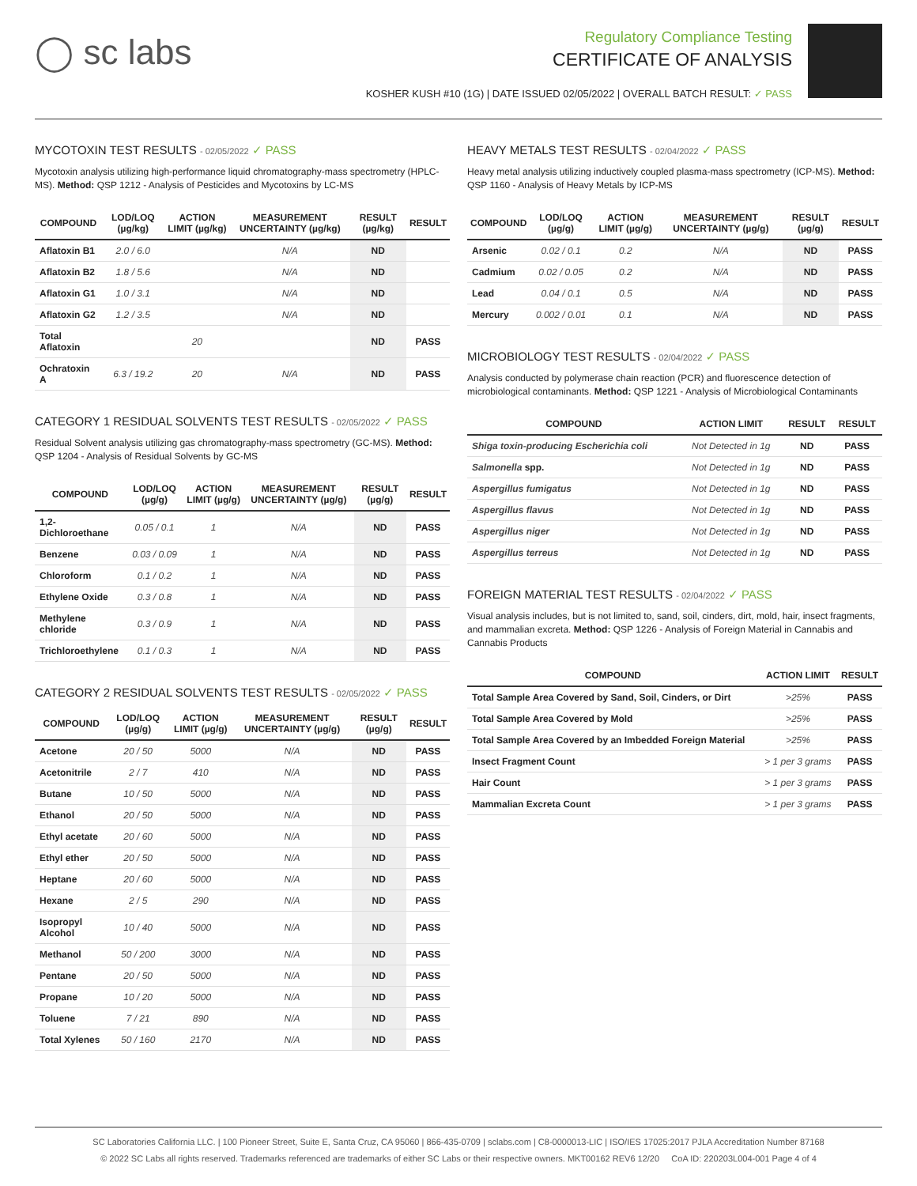◯ sc labs
Regulatory Compliance Testing
CERTIFICATE OF ANALYSIS
KOSHER KUSH #10 (1G) | DATE ISSUED 02/05/2022 | OVERALL BATCH RESULT: ✓ PASS
MYCOTOXIN TEST RESULTS - 02/05/2022 ✓ PASS
Mycotoxin analysis utilizing high-performance liquid chromatography-mass spectrometry (HPLC-MS). Method: QSP 1212 - Analysis of Pesticides and Mycotoxins by LC-MS
| COMPOUND | LOD/LOQ (µg/kg) | ACTION LIMIT (µg/kg) | MEASUREMENT UNCERTAINTY (µg/kg) | RESULT (µg/kg) | RESULT |
| --- | --- | --- | --- | --- | --- |
| Aflatoxin B1 | 2.0 / 6.0 | | N/A | ND | |
| Aflatoxin B2 | 1.8 / 5.6 | | N/A | ND | |
| Aflatoxin G1 | 1.0 / 3.1 | | N/A | ND | |
| Aflatoxin G2 | 1.2 / 3.5 | | N/A | ND | |
| Total Aflatoxin | | 20 | | ND | PASS |
| Ochratoxin A | 6.3 / 19.2 | 20 | N/A | ND | PASS |
CATEGORY 1 RESIDUAL SOLVENTS TEST RESULTS - 02/05/2022 ✓ PASS
Residual Solvent analysis utilizing gas chromatography-mass spectrometry (GC-MS). Method: QSP 1204 - Analysis of Residual Solvents by GC-MS
| COMPOUND | LOD/LOQ (µg/g) | ACTION LIMIT (µg/g) | MEASUREMENT UNCERTAINTY (µg/g) | RESULT (µg/g) | RESULT |
| --- | --- | --- | --- | --- | --- |
| 1,2-Dichloroethane | 0.05 / 0.1 | 1 | N/A | ND | PASS |
| Benzene | 0.03 / 0.09 | 1 | N/A | ND | PASS |
| Chloroform | 0.1 / 0.2 | 1 | N/A | ND | PASS |
| Ethylene Oxide | 0.3 / 0.8 | 1 | N/A | ND | PASS |
| Methylene chloride | 0.3 / 0.9 | 1 | N/A | ND | PASS |
| Trichloroethylene | 0.1 / 0.3 | 1 | N/A | ND | PASS |
CATEGORY 2 RESIDUAL SOLVENTS TEST RESULTS - 02/05/2022 ✓ PASS
| COMPOUND | LOD/LOQ (µg/g) | ACTION LIMIT (µg/g) | MEASUREMENT UNCERTAINTY (µg/g) | RESULT (µg/g) | RESULT |
| --- | --- | --- | --- | --- | --- |
| Acetone | 20 / 50 | 5000 | N/A | ND | PASS |
| Acetonitrile | 2 / 7 | 410 | N/A | ND | PASS |
| Butane | 10 / 50 | 5000 | N/A | ND | PASS |
| Ethanol | 20 / 50 | 5000 | N/A | ND | PASS |
| Ethyl acetate | 20 / 60 | 5000 | N/A | ND | PASS |
| Ethyl ether | 20 / 50 | 5000 | N/A | ND | PASS |
| Heptane | 20 / 60 | 5000 | N/A | ND | PASS |
| Hexane | 2 / 5 | 290 | N/A | ND | PASS |
| Isopropyl Alcohol | 10 / 40 | 5000 | N/A | ND | PASS |
| Methanol | 50 / 200 | 3000 | N/A | ND | PASS |
| Pentane | 20 / 50 | 5000 | N/A | ND | PASS |
| Propane | 10 / 20 | 5000 | N/A | ND | PASS |
| Toluene | 7 / 21 | 890 | N/A | ND | PASS |
| Total Xylenes | 50 / 160 | 2170 | N/A | ND | PASS |
HEAVY METALS TEST RESULTS - 02/04/2022 ✓ PASS
Heavy metal analysis utilizing inductively coupled plasma-mass spectrometry (ICP-MS). Method: QSP 1160 - Analysis of Heavy Metals by ICP-MS
| COMPOUND | LOD/LOQ (µg/g) | ACTION LIMIT (µg/g) | MEASUREMENT UNCERTAINTY (µg/g) | RESULT (µg/g) | RESULT |
| --- | --- | --- | --- | --- | --- |
| Arsenic | 0.02 / 0.1 | 0.2 | N/A | ND | PASS |
| Cadmium | 0.02 / 0.05 | 0.2 | N/A | ND | PASS |
| Lead | 0.04 / 0.1 | 0.5 | N/A | ND | PASS |
| Mercury | 0.002 / 0.01 | 0.1 | N/A | ND | PASS |
MICROBIOLOGY TEST RESULTS - 02/04/2022 ✓ PASS
Analysis conducted by polymerase chain reaction (PCR) and fluorescence detection of microbiological contaminants. Method: QSP 1221 - Analysis of Microbiological Contaminants
| COMPOUND | ACTION LIMIT | RESULT | RESULT |
| --- | --- | --- | --- |
| Shiga toxin-producing Escherichia coli | Not Detected in 1g | ND | PASS |
| Salmonella spp. | Not Detected in 1g | ND | PASS |
| Aspergillus fumigatus | Not Detected in 1g | ND | PASS |
| Aspergillus flavus | Not Detected in 1g | ND | PASS |
| Aspergillus niger | Not Detected in 1g | ND | PASS |
| Aspergillus terreus | Not Detected in 1g | ND | PASS |
FOREIGN MATERIAL TEST RESULTS - 02/04/2022 ✓ PASS
Visual analysis includes, but is not limited to, sand, soil, cinders, dirt, mold, hair, insect fragments, and mammalian excreta. Method: QSP 1226 - Analysis of Foreign Material in Cannabis and Cannabis Products
| COMPOUND | ACTION LIMIT | RESULT |
| --- | --- | --- |
| Total Sample Area Covered by Sand, Soil, Cinders, or Dirt | >25% | PASS |
| Total Sample Area Covered by Mold | >25% | PASS |
| Total Sample Area Covered by an Imbedded Foreign Material | >25% | PASS |
| Insect Fragment Count | > 1 per 3 grams | PASS |
| Hair Count | > 1 per 3 grams | PASS |
| Mammalian Excreta Count | > 1 per 3 grams | PASS |
SC Laboratories California LLC. | 100 Pioneer Street, Suite E, Santa Cruz, CA 95060 | 866-435-0709 | sclabs.com | C8-0000013-LIC | ISO/IES 17025:2017 PJLA Accreditation Number 87168
© 2022 SC Labs all rights reserved. Trademarks referenced are trademarks of either SC Labs or their respective owners. MKT00162 REV6 12/20 CoA ID: 220203L004-001 Page 4 of 4